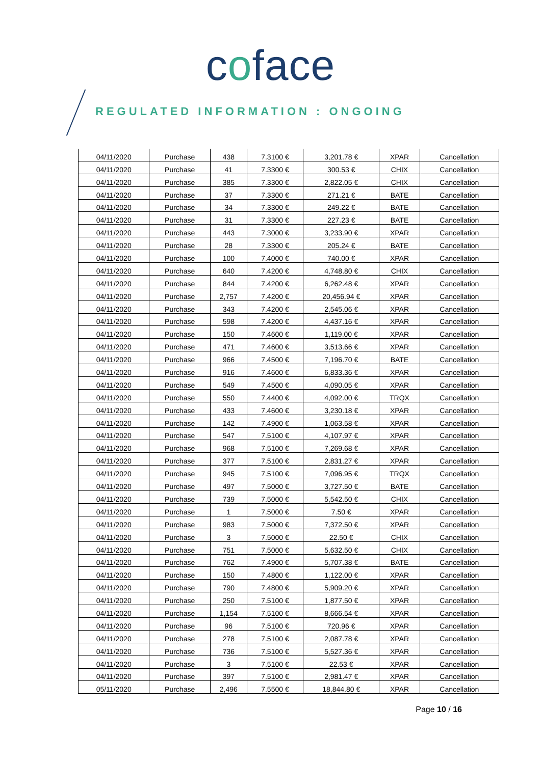coface
REGULATED INFORMATION : ONGOING
| 04/11/2020 | Purchase | 438 | 7.3100 € | 3,201.78 € | XPAR | Cancellation |
| 04/11/2020 | Purchase | 41 | 7.3300 € | 300.53 € | CHIX | Cancellation |
| 04/11/2020 | Purchase | 385 | 7.3300 € | 2,822.05 € | CHIX | Cancellation |
| 04/11/2020 | Purchase | 37 | 7.3300 € | 271.21 € | BATE | Cancellation |
| 04/11/2020 | Purchase | 34 | 7.3300 € | 249.22 € | BATE | Cancellation |
| 04/11/2020 | Purchase | 31 | 7.3300 € | 227.23 € | BATE | Cancellation |
| 04/11/2020 | Purchase | 443 | 7.3000 € | 3,233.90 € | XPAR | Cancellation |
| 04/11/2020 | Purchase | 28 | 7.3300 € | 205.24 € | BATE | Cancellation |
| 04/11/2020 | Purchase | 100 | 7.4000 € | 740.00 € | XPAR | Cancellation |
| 04/11/2020 | Purchase | 640 | 7.4200 € | 4,748.80 € | CHIX | Cancellation |
| 04/11/2020 | Purchase | 844 | 7.4200 € | 6,262.48 € | XPAR | Cancellation |
| 04/11/2020 | Purchase | 2,757 | 7.4200 € | 20,456.94 € | XPAR | Cancellation |
| 04/11/2020 | Purchase | 343 | 7.4200 € | 2,545.06 € | XPAR | Cancellation |
| 04/11/2020 | Purchase | 598 | 7.4200 € | 4,437.16 € | XPAR | Cancellation |
| 04/11/2020 | Purchase | 150 | 7.4600 € | 1,119.00 € | XPAR | Cancellation |
| 04/11/2020 | Purchase | 471 | 7.4600 € | 3,513.66 € | XPAR | Cancellation |
| 04/11/2020 | Purchase | 966 | 7.4500 € | 7,196.70 € | BATE | Cancellation |
| 04/11/2020 | Purchase | 916 | 7.4600 € | 6,833.36 € | XPAR | Cancellation |
| 04/11/2020 | Purchase | 549 | 7.4500 € | 4,090.05 € | XPAR | Cancellation |
| 04/11/2020 | Purchase | 550 | 7.4400 € | 4,092.00 € | TRQX | Cancellation |
| 04/11/2020 | Purchase | 433 | 7.4600 € | 3,230.18 € | XPAR | Cancellation |
| 04/11/2020 | Purchase | 142 | 7.4900 € | 1,063.58 € | XPAR | Cancellation |
| 04/11/2020 | Purchase | 547 | 7.5100 € | 4,107.97 € | XPAR | Cancellation |
| 04/11/2020 | Purchase | 968 | 7.5100 € | 7,269.68 € | XPAR | Cancellation |
| 04/11/2020 | Purchase | 377 | 7.5100 € | 2,831.27 € | XPAR | Cancellation |
| 04/11/2020 | Purchase | 945 | 7.5100 € | 7,096.95 € | TRQX | Cancellation |
| 04/11/2020 | Purchase | 497 | 7.5000 € | 3,727.50 € | BATE | Cancellation |
| 04/11/2020 | Purchase | 739 | 7.5000 € | 5,542.50 € | CHIX | Cancellation |
| 04/11/2020 | Purchase | 1 | 7.5000 € | 7.50 € | XPAR | Cancellation |
| 04/11/2020 | Purchase | 983 | 7.5000 € | 7,372.50 € | XPAR | Cancellation |
| 04/11/2020 | Purchase | 3 | 7.5000 € | 22.50 € | CHIX | Cancellation |
| 04/11/2020 | Purchase | 751 | 7.5000 € | 5,632.50 € | CHIX | Cancellation |
| 04/11/2020 | Purchase | 762 | 7.4900 € | 5,707.38 € | BATE | Cancellation |
| 04/11/2020 | Purchase | 150 | 7.4800 € | 1,122.00 € | XPAR | Cancellation |
| 04/11/2020 | Purchase | 790 | 7.4800 € | 5,909.20 € | XPAR | Cancellation |
| 04/11/2020 | Purchase | 250 | 7.5100 € | 1,877.50 € | XPAR | Cancellation |
| 04/11/2020 | Purchase | 1,154 | 7.5100 € | 8,666.54 € | XPAR | Cancellation |
| 04/11/2020 | Purchase | 96 | 7.5100 € | 720.96 € | XPAR | Cancellation |
| 04/11/2020 | Purchase | 278 | 7.5100 € | 2,087.78 € | XPAR | Cancellation |
| 04/11/2020 | Purchase | 736 | 7.5100 € | 5,527.36 € | XPAR | Cancellation |
| 04/11/2020 | Purchase | 3 | 7.5100 € | 22.53 € | XPAR | Cancellation |
| 04/11/2020 | Purchase | 397 | 7.5100 € | 2,981.47 € | XPAR | Cancellation |
| 05/11/2020 | Purchase | 2,496 | 7.5500 € | 18,844.80 € | XPAR | Cancellation |
Page 10 / 16